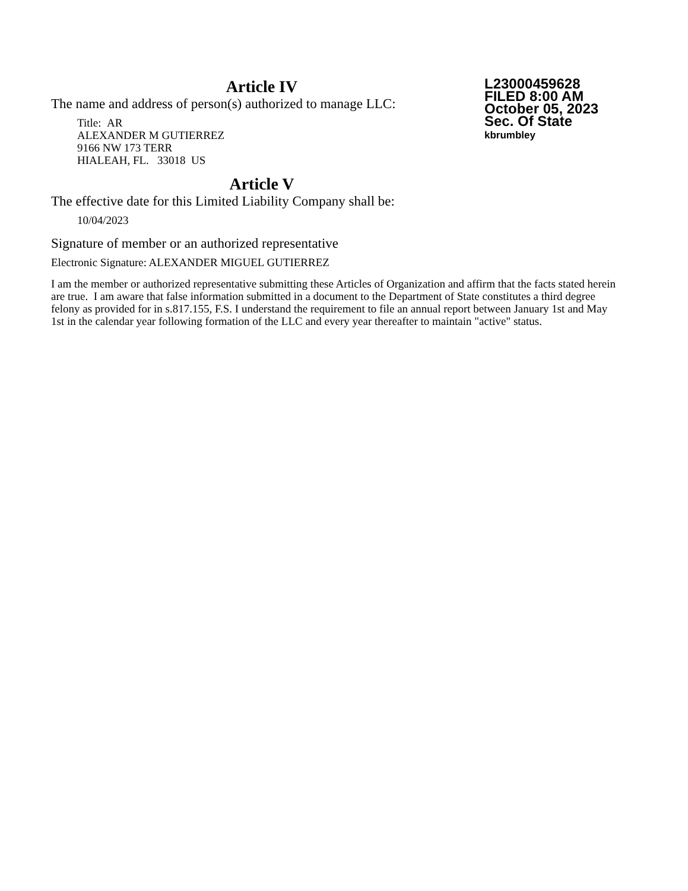Article IV
The name and address of person(s) authorized to manage LLC:
Title: AR
ALEXANDER M GUTIERREZ
9166 NW 173 TERR
HIALEAH, FL. 33018 US
L23000459628
FILED 8:00 AM
October 05, 2023
Sec. Of State
kbrumbley
Article V
The effective date for this Limited Liability Company shall be:
10/04/2023
Signature of member or an authorized representative
Electronic Signature: ALEXANDER MIGUEL GUTIERREZ
I am the member or authorized representative submitting these Articles of Organization and affirm that the facts stated herein are true. I am aware that false information submitted in a document to the Department of State constitutes a third degree felony as provided for in s.817.155, F.S. I understand the requirement to file an annual report between January 1st and May 1st in the calendar year following formation of the LLC and every year thereafter to maintain "active" status.